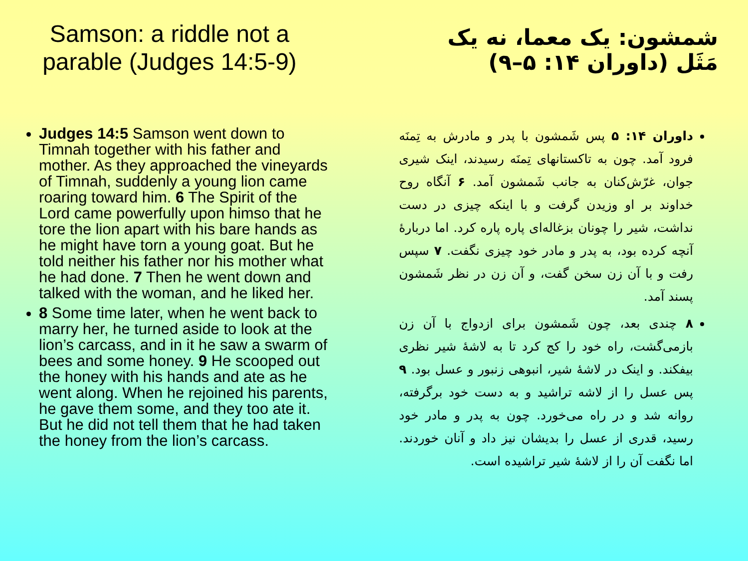Samson: a riddle not a parable (Judges 14:5-9)
Judges 14:5 Samson went down to Timnah together with his father and mother. As they approached the vineyards of Timnah, suddenly a young lion came roaring toward him. 6 The Spirit of the Lord came powerfully upon himso that he tore the lion apart with his bare hands as he might have torn a young goat. But he told neither his father nor his mother what he had done. 7 Then he went down and talked with the woman, and he liked her.
8 Some time later, when he went back to marry her, he turned aside to look at the lion’s carcass, and in it he saw a swarm of bees and some honey. 9 He scooped out the honey with his hands and ate as he went along. When he rejoined his parents, he gave them some, and they too ate it. But he did not tell them that he had taken the honey from the lion’s carcass.
شمشون: یک معما، نه یک مَثَل (داوران ۱۴: ۵–۹)
داوران ۱۴: ۵ پس شَمشون با پدر و مادرش به تِمنَه فرود آمد. چون به تاکستانهای تِمنَه رسیدند، اینک شیری جوان، غرّش‌کنان به جانب شَمشون آمد. ۶ آنگاه روح خداوند بر او وزیدن گرفت و با اینکه چیزی در دست نداشت، شیر را چونان بزغاله‌ای پاره پاره کرد. اما دربارهٔ آنچه کرده بود، به پدر و مادر خود چیزی نگفت. ۷ سپس رفت و با آن زن سخن گفت، و آن زن در نظر شَمشون پسند آمد.
۸ چندی بعد، چون شَمشون برای ازدواج با آن زن بازمی‌گشت، راه خود را کج کرد تا به لاشهٔ شیر نظری بیفکند. و اینک در لاشهٔ شیر، انبوهی زنبور و عسل بود. ۹ پس عسل را از لاشه تراشید و به دست خود برگرفته، روانه شد و در راه می‌خورد. چون به پدر و مادر خود رسید، قدری از عسل را بدیشان نیز داد و آنان خوردند. اما نگفت آن را از لاشهٔ شیر تراشیده است.